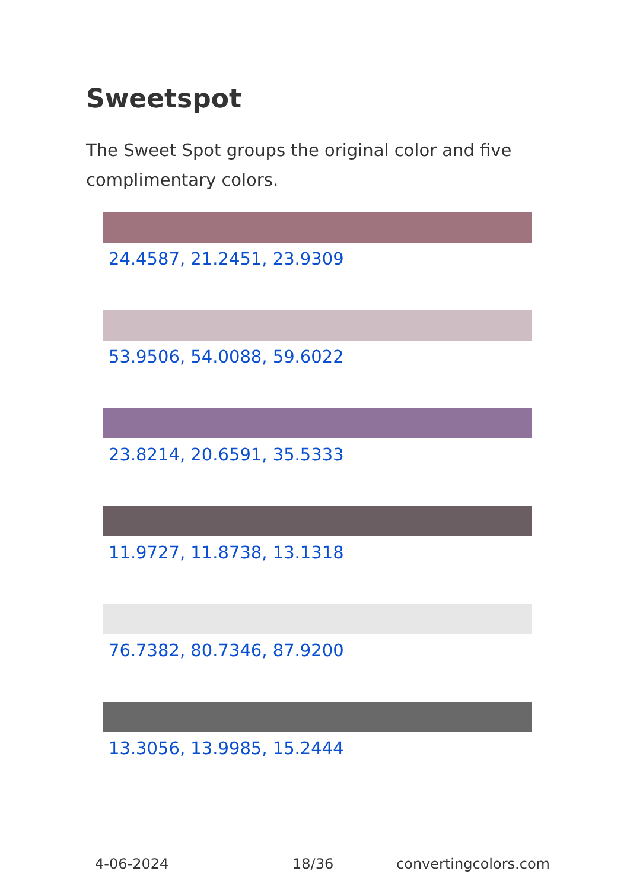Sweetspot
The Sweet Spot groups the original color and five complimentary colors.
24.4587, 21.2451, 23.9309
53.9506, 54.0088, 59.6022
23.8214, 20.6591, 35.5333
11.9727, 11.8738, 13.1318
76.7382, 80.7346, 87.9200
13.3056, 13.9985, 15.2444
4-06-2024 18/36 convertingcolors.com